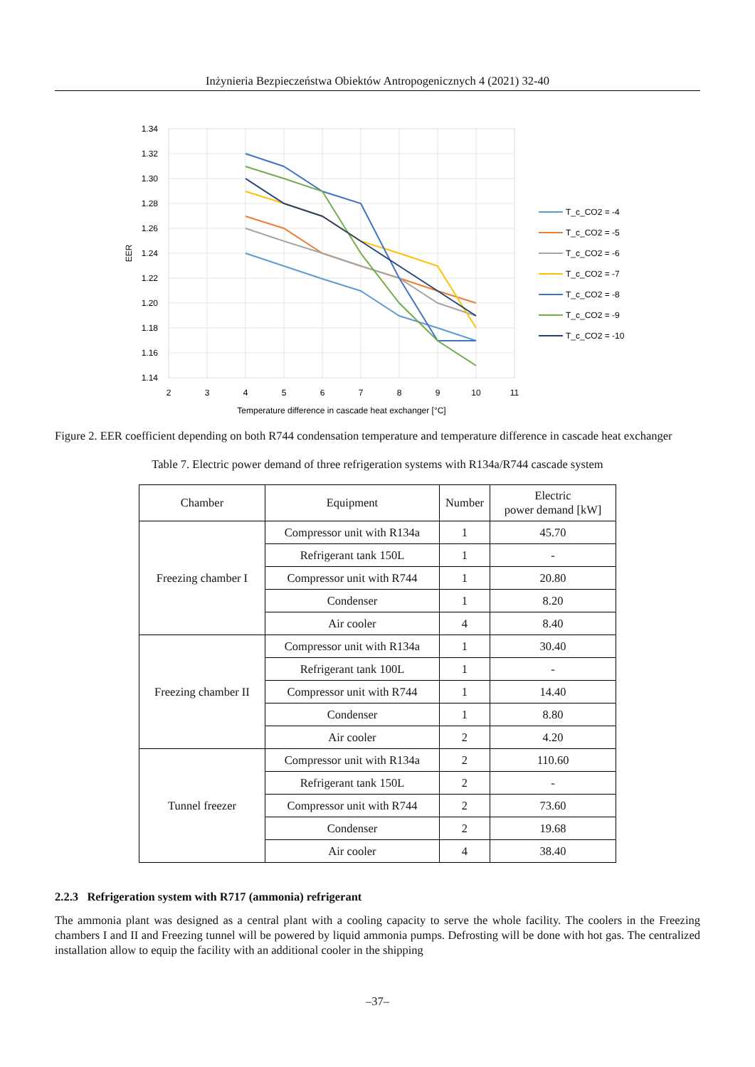Inżynieria Bezpieczeństwa Obiektów Antropogenicznych 4 (2021) 32-40
1.34
1.32
1.30
1.28
1.26
1.24
1.22
1.20
1.18
1.16
1.14
2
3
4
5
6
7
8
9
10
11
Temperature difference in cascade heat exchanger [°C]
EER
T_c_CO2 = -4
T_c_CO2 = -5
T_c_CO2 = -6
T_c_CO2 = -7
T_c_CO2 = -8
T_c_CO2 = -9
T_c_CO2 = -10
Figure 2. EER coefficient depending on both R744 condensation temperature and temperature difference in cascade heat exchanger
Table 7. Electric power demand of three refrigeration systems with R134a/R744 cascade system
| Chamber | Equipment | Number | Electric power demand [kW] |
| --- | --- | --- | --- |
| Freezing chamber I | Compressor unit with R134a | 1 | 45.70 |
| | Refrigerant tank 150L | 1 | - |
| | Compressor unit with R744 | 1 | 20.80 |
| | Condenser | 1 | 8.20 |
| | Air cooler | 4 | 8.40 |
| Freezing chamber II | Compressor unit with R134a | 1 | 30.40 |
| | Refrigerant tank 100L | 1 | - |
| | Compressor unit with R744 | 1 | 14.40 |
| | Condenser | 1 | 8.80 |
| | Air cooler | 2 | 4.20 |
| Tunnel freezer | Compressor unit with R134a | 2 | 110.60 |
| | Refrigerant tank 150L | 2 | - |
| | Compressor unit with R744 | 2 | 73.60 |
| | Condenser | 2 | 19.68 |
| | Air cooler | 4 | 38.40 |
2.2.3 Refrigeration system with R717 (ammonia) refrigerant
The ammonia plant was designed as a central plant with a cooling capacity to serve the whole facility. The coolers in the Freezing chambers I and II and Freezing tunnel will be powered by liquid ammonia pumps. Defrosting will be done with hot gas. The centralized installation allow to equip the facility with an additional cooler in the shipping
–37–